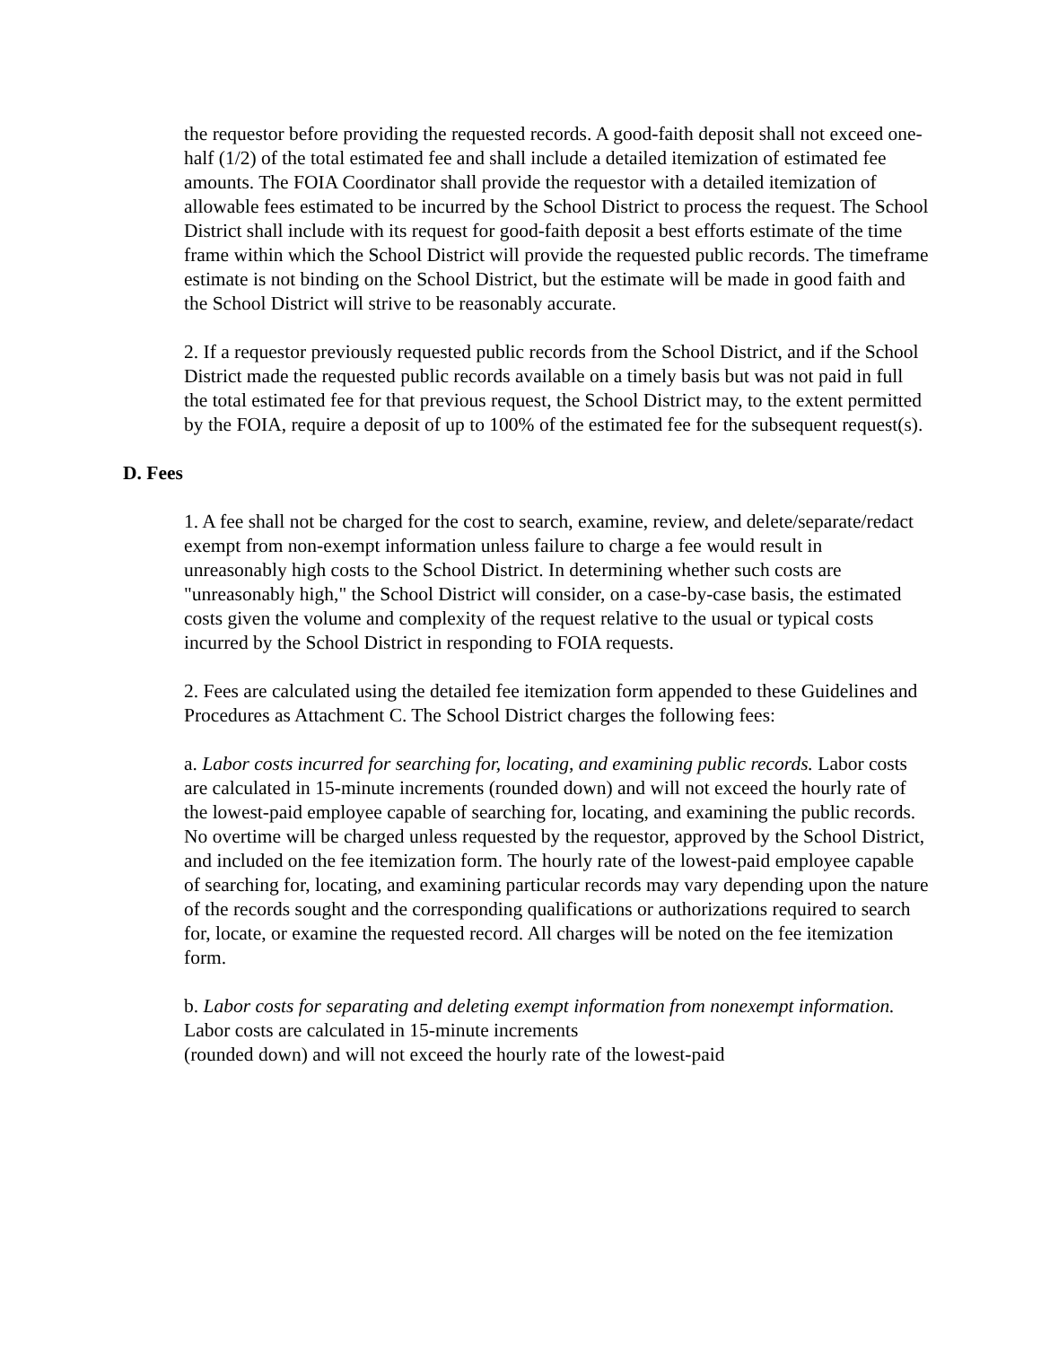the requestor before providing the requested records. A good-faith deposit shall not exceed one-half (1/2) of the total estimated fee and shall include a detailed itemization of estimated fee amounts. The FOIA Coordinator shall provide the requestor with a detailed itemization of allowable fees estimated to be incurred by the School District to process the request. The School District shall include with its request for good-faith deposit a best efforts estimate of the time frame within which the School District will provide the requested public records. The timeframe estimate is not binding on the School District, but the estimate will be made in good faith and the School District will strive to be reasonably accurate.
2. If a requestor previously requested public records from the School District, and if the School District made the requested public records available on a timely basis but was not paid in full the total estimated fee for that previous request, the School District may, to the extent permitted by the FOIA, require a deposit of up to 100% of the estimated fee for the subsequent request(s).
D. Fees
1. A fee shall not be charged for the cost to search, examine, review, and delete/separate/redact exempt from non-exempt information unless failure to charge a fee would result in unreasonably high costs to the School District. In determining whether such costs are "unreasonably high," the School District will consider, on a case-by-case basis, the estimated costs given the volume and complexity of the request relative to the usual or typical costs incurred by the School District in responding to FOIA requests.
2. Fees are calculated using the detailed fee itemization form appended to these Guidelines and Procedures as Attachment C. The School District charges the following fees:
a. Labor costs incurred for searching for, locating, and examining public records. Labor costs are calculated in 15-minute increments (rounded down) and will not exceed the hourly rate of the lowest-paid employee capable of searching for, locating, and examining the public records. No overtime will be charged unless requested by the requestor, approved by the School District, and included on the fee itemization form. The hourly rate of the lowest-paid employee capable of searching for, locating, and examining particular records may vary depending upon the nature of the records sought and the corresponding qualifications or authorizations required to search for, locate, or examine the requested record. All charges will be noted on the fee itemization form.
b. Labor costs for separating and deleting exempt information from nonexempt information. Labor costs are calculated in 15-minute increments
(rounded down) and will not exceed the hourly rate of the lowest-paid